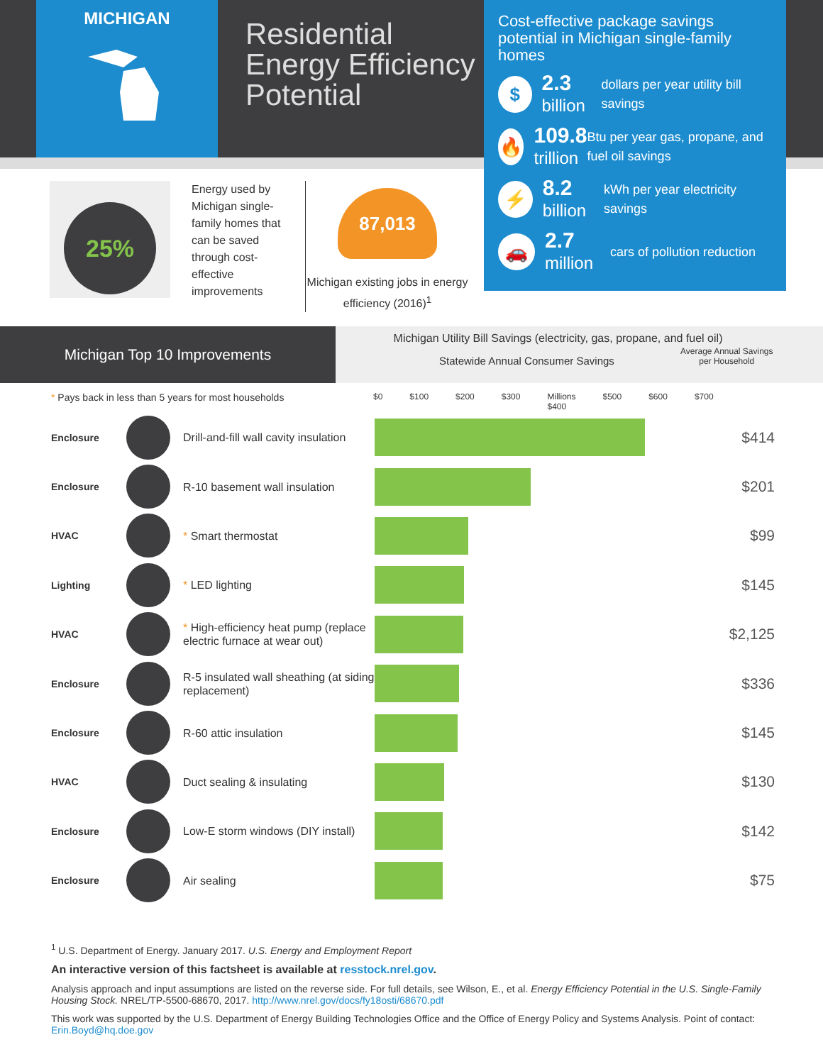MICHIGAN
Residential
Energy Efficiency
Potential
Cost-effective package savings potential in Michigan single-family homes
$
2.3
billion
dollars per year utility bill savings
🔥
109.8
trillion
Btu per year gas, propane, and fuel oil savings
⚡
8.2
billion
kWh per year electricity savings
🚗
2.7
million
cars of pollution reduction
25%
Energy used by Michigan single-family homes that can be saved through cost-effective improvements
87,013
Michigan existing jobs in energy efficiency (2016)<sup>1</sup>
Michigan Top 10 Improvements
Michigan Utility Bill Savings (electricity, gas, propane, and fuel oil)
Statewide Annual Consumer Savings Average Annual Savings
per Household
* Pays back in less than 5 years for most households $0 $100 $200 $300 Millions $400 $500 $600 $700
Enclosure
Drill-and-fill wall cavity insulation
$414
Enclosure
R-10 basement wall insulation
$201
HVAC
* Smart thermostat
$99
Lighting
* LED lighting
$145
HVAC
* High-efficiency heat pump (replace electric furnace at wear out)
$2,125
Enclosure
R-5 insulated wall sheathing (at siding replacement)
$336
Enclosure
R-60 attic insulation
$145
HVAC
Duct sealing & insulating
$130
Enclosure
Low-E storm windows (DIY install)
$142
Enclosure
Air sealing
$75
<sup>1</sup> U.S. Department of Energy. January 2017. U.S. Energy and Employment Report
An interactive version of this factsheet is available at resstock.nrel.gov.
Analysis approach and input assumptions are listed on the reverse side. For full details, see Wilson, E., et al. Energy Efficiency Potential in the U.S. Single-Family Housing Stock. NREL/TP-5500-68670, 2017. http://www.nrel.gov/docs/fy18osti/68670.pdf
This work was supported by the U.S. Department of Energy Building Technologies Office and the Office of Energy Policy and Systems Analysis. Point of contact: Erin.Boyd@hq.doe.gov